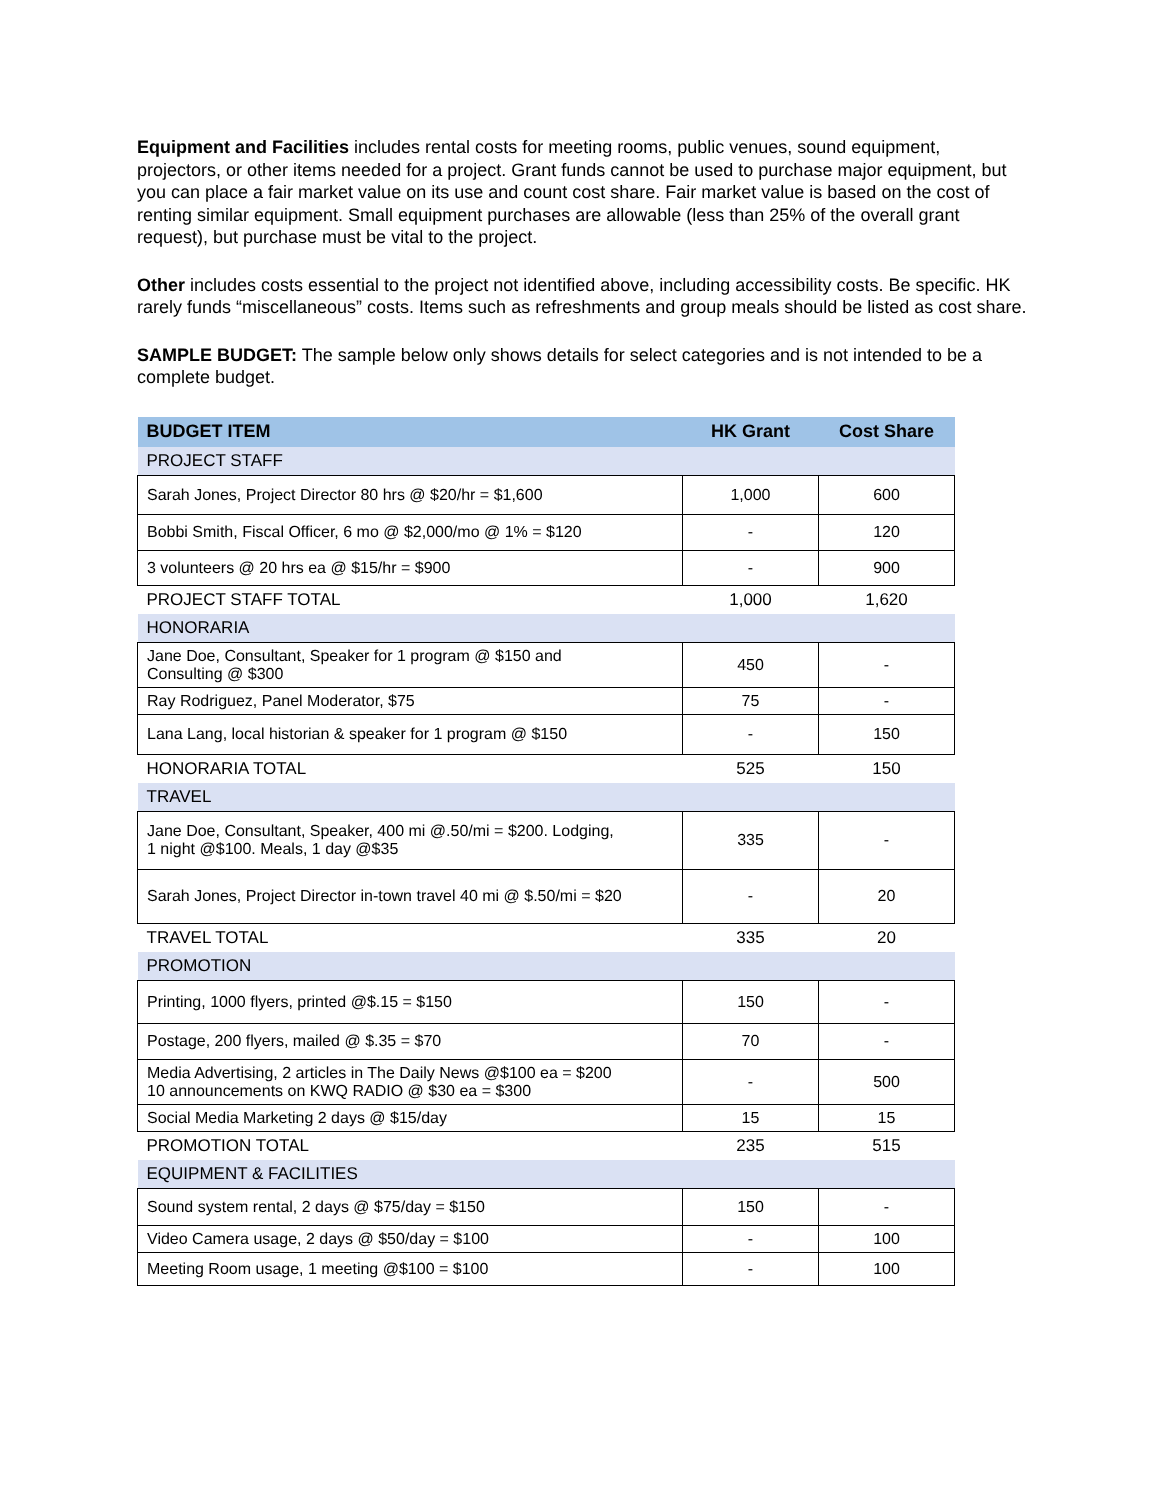Equipment and Facilities includes rental costs for meeting rooms, public venues, sound equipment, projectors, or other items needed for a project. Grant funds cannot be used to purchase major equipment, but you can place a fair market value on its use and count cost share. Fair market value is based on the cost of renting similar equipment. Small equipment purchases are allowable (less than 25% of the overall grant request), but purchase must be vital to the project.
Other includes costs essential to the project not identified above, including accessibility costs. Be specific. HK rarely funds “miscellaneous” costs. Items such as refreshments and group meals should be listed as cost share.
SAMPLE BUDGET: The sample below only shows details for select categories and is not intended to be a complete budget.
| BUDGET ITEM | HK Grant | Cost Share |
| --- | --- | --- |
| PROJECT STAFF | | |
| Sarah Jones, Project Director 80 hrs @ $20/hr = $1,600 | 1,000 | 600 |
| Bobbi Smith, Fiscal Officer, 6 mo @ $2,000/mo @ 1% = $120 | - | 120 |
| 3 volunteers @ 20 hrs ea @ $15/hr = $900 | - | 900 |
| PROJECT STAFF TOTAL | 1,000 | 1,620 |
| HONORARIA | | |
| Jane Doe, Consultant, Speaker for 1 program @ $150 and Consulting @ $300 | 450 | - |
| Ray Rodriguez, Panel Moderator, $75 | 75 | - |
| Lana Lang, local historian & speaker for 1 program @ $150 | - | 150 |
| HONORARIA TOTAL | 525 | 150 |
| TRAVEL | | |
| Jane Doe, Consultant, Speaker, 400 mi @.50/mi = $200. Lodging, 1 night @$100. Meals, 1 day @$35 | 335 | - |
| Sarah Jones, Project Director in-town travel 40 mi @ $.50/mi = $20 | - | 20 |
| TRAVEL TOTAL | 335 | 20 |
| PROMOTION | | |
| Printing, 1000 flyers, printed @$.15 = $150 | 150 | - |
| Postage, 200 flyers, mailed @ $.35 = $70 | 70 | - |
| Media Advertising, 2 articles in The Daily News @$100 ea = $200 10 announcements on KWQ RADIO @ $30 ea = $300 | - | 500 |
| Social Media Marketing 2 days @ $15/day | 15 | 15 |
| PROMOTION TOTAL | 235 | 515 |
| EQUIPMENT & FACILITIES | | |
| Sound system rental, 2 days @ $75/day = $150 | 150 | - |
| Video Camera usage, 2 days @ $50/day = $100 | - | 100 |
| Meeting Room usage, 1 meeting @$100 = $100 | - | 100 |